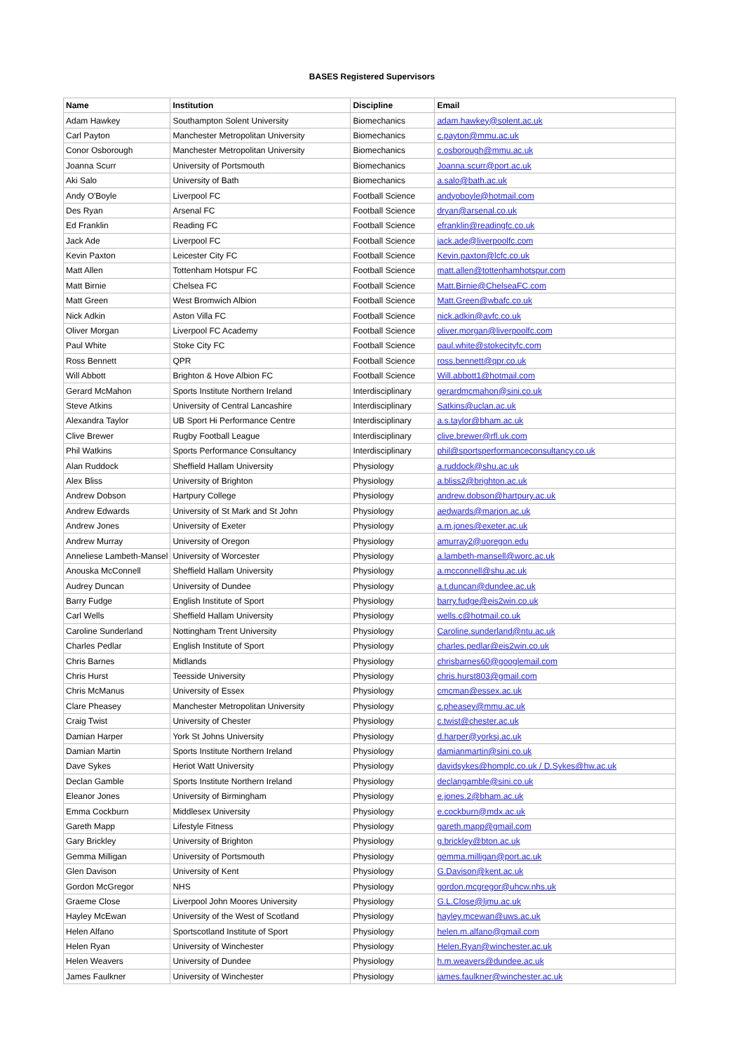BASES Registered Supervisors
| Name | Institution | Discipline | Email |
| --- | --- | --- | --- |
| Adam Hawkey | Southampton Solent University | Biomechanics | adam.hawkey@solent.ac.uk |
| Carl Payton | Manchester Metropolitan University | Biomechanics | c.payton@mmu.ac.uk |
| Conor Osborough | Manchester Metropolitan University | Biomechanics | c.osborough@mmu.ac.uk |
| Joanna Scurr | University of Portsmouth | Biomechanics | Joanna.scurr@port.ac.uk |
| Aki Salo | University of Bath | Biomechanics | a.salo@bath.ac.uk |
| Andy O'Boyle | Liverpool FC | Football Science | andyoboyle@hotmail.com |
| Des Ryan | Arsenal FC | Football Science | dryan@arsenal.co.uk |
| Ed Franklin | Reading FC | Football Science | efranklin@readingfc.co.uk |
| Jack Ade | Liverpool FC | Football Science | jack.ade@liverpoolfc.com |
| Kevin Paxton | Leicester City FC | Football Science | Kevin.paxton@lcfc.co.uk |
| Matt Allen | Tottenham Hotspur FC | Football Science | matt.allen@tottenhamhotspur.com |
| Matt Birnie | Chelsea FC | Football Science | Matt.Birnie@ChelseaFC.com |
| Matt Green | West Bromwich Albion | Football Science | Matt.Green@wbafc.co.uk |
| Nick Adkin | Aston Villa FC | Football Science | nick.adkin@avfc.co.uk |
| Oliver Morgan | Liverpool FC Academy | Football Science | oliver.morgan@liverpoolfc.com |
| Paul White | Stoke City FC | Football Science | paul.white@stokecityfc.com |
| Ross Bennett | QPR | Football Science | ross.bennett@qpr.co.uk |
| Will Abbott | Brighton & Hove Albion FC | Football Science | Will.abbott1@hotmail.com |
| Gerard McMahon | Sports Institute Northern Ireland | Interdisciplinary | gerardmcmahon@sini.co.uk |
| Steve Atkins | University of Central Lancashire | Interdisciplinary | Satkins@uclan.ac.uk |
| Alexandra Taylor | UB Sport Hi Performance Centre | Interdisciplinary | a.s.taylor@bham.ac.uk |
| Clive Brewer | Rugby Football League | Interdisciplinary | clive.brewer@rfl.uk.com |
| Phil Watkins | Sports Performance Consultancy | Interdisciplinary | phil@sportsperformanceconsultancy.co.uk |
| Alan Ruddock | Sheffield Hallam University | Physiology | a.ruddock@shu.ac.uk |
| Alex Bliss | University of Brighton | Physiology | a.bliss2@brighton.ac.uk |
| Andrew Dobson | Hartpury College | Physiology | andrew.dobson@hartpury.ac.uk |
| Andrew Edwards | University of St Mark and St John | Physiology | aedwards@marjon.ac.uk |
| Andrew Jones | University of Exeter | Physiology | a.m.jones@exeter.ac.uk |
| Andrew Murray | University of Oregon | Physiology | amurray2@uoregon.edu |
| Anneliese Lambeth-Mansel | University of Worcester | Physiology | a.lambeth-mansell@worc.ac.uk |
| Anouska McConnell | Sheffield Hallam University | Physiology | a.mcconnell@shu.ac.uk |
| Audrey Duncan | University of Dundee | Physiology | a.t.duncan@dundee.ac.uk |
| Barry Fudge | English Institute of Sport | Physiology | barry.fudge@eis2win.co.uk |
| Carl Wells | Sheffield Hallam University | Physiology | wells.c@hotmail.co.uk |
| Caroline Sunderland | Nottingham Trent University | Physiology | Caroline.sunderland@ntu.ac.uk |
| Charles Pedlar | English Institute of Sport | Physiology | charles.pedlar@eis2win.co.uk |
| Chris Barnes | Midlands | Physiology | chrisbarnes60@googlemail.com |
| Chris Hurst | Teesside University | Physiology | chris.hurst803@gmail.com |
| Chris McManus | University of Essex | Physiology | cmcman@essex.ac.uk |
| Clare Pheasey | Manchester Metropolitan University | Physiology | c.pheasey@mmu.ac.uk |
| Craig Twist | University of Chester | Physiology | c.twist@chester.ac.uk |
| Damian Harper | York St Johns University | Physiology | d.harper@yorksj.ac.uk |
| Damian Martin | Sports Institute Northern Ireland | Physiology | damianmartin@sini.co.uk |
| Dave Sykes | Heriot Watt University | Physiology | davidsykes@homplc.co.uk / D.Sykes@hw.ac.uk |
| Declan Gamble | Sports Institute Northern Ireland | Physiology | declangamble@sini.co.uk |
| Eleanor Jones | University of Birmingham | Physiology | e.jones.2@bham.ac.uk |
| Emma Cockburn | Middlesex University | Physiology | e.cockburn@mdx.ac.uk |
| Gareth Mapp | Lifestyle Fitness | Physiology | gareth.mapp@gmail.com |
| Gary Brickley | University of Brighton | Physiology | g.brickley@bton.ac.uk |
| Gemma Milligan | University of Portsmouth | Physiology | gemma.milligan@port.ac.uk |
| Glen Davison | University of Kent | Physiology | G.Davison@kent.ac.uk |
| Gordon McGregor | NHS | Physiology | gordon.mcgregor@uhcw.nhs.uk |
| Graeme Close | Liverpool John Moores University | Physiology | G.L.Close@ljmu.ac.uk |
| Hayley McEwan | University of the West of Scotland | Physiology | hayley.mcewan@uws.ac.uk |
| Helen Alfano | Sportscotland Institute of Sport | Physiology | helen.m.alfano@gmail.com |
| Helen Ryan | University of Winchester | Physiology | Helen.Ryan@winchester.ac.uk |
| Helen Weavers | University of Dundee | Physiology | h.m.weavers@dundee.ac.uk |
| James Faulkner | University of Winchester | Physiology | james.faulkner@winchester.ac.uk |